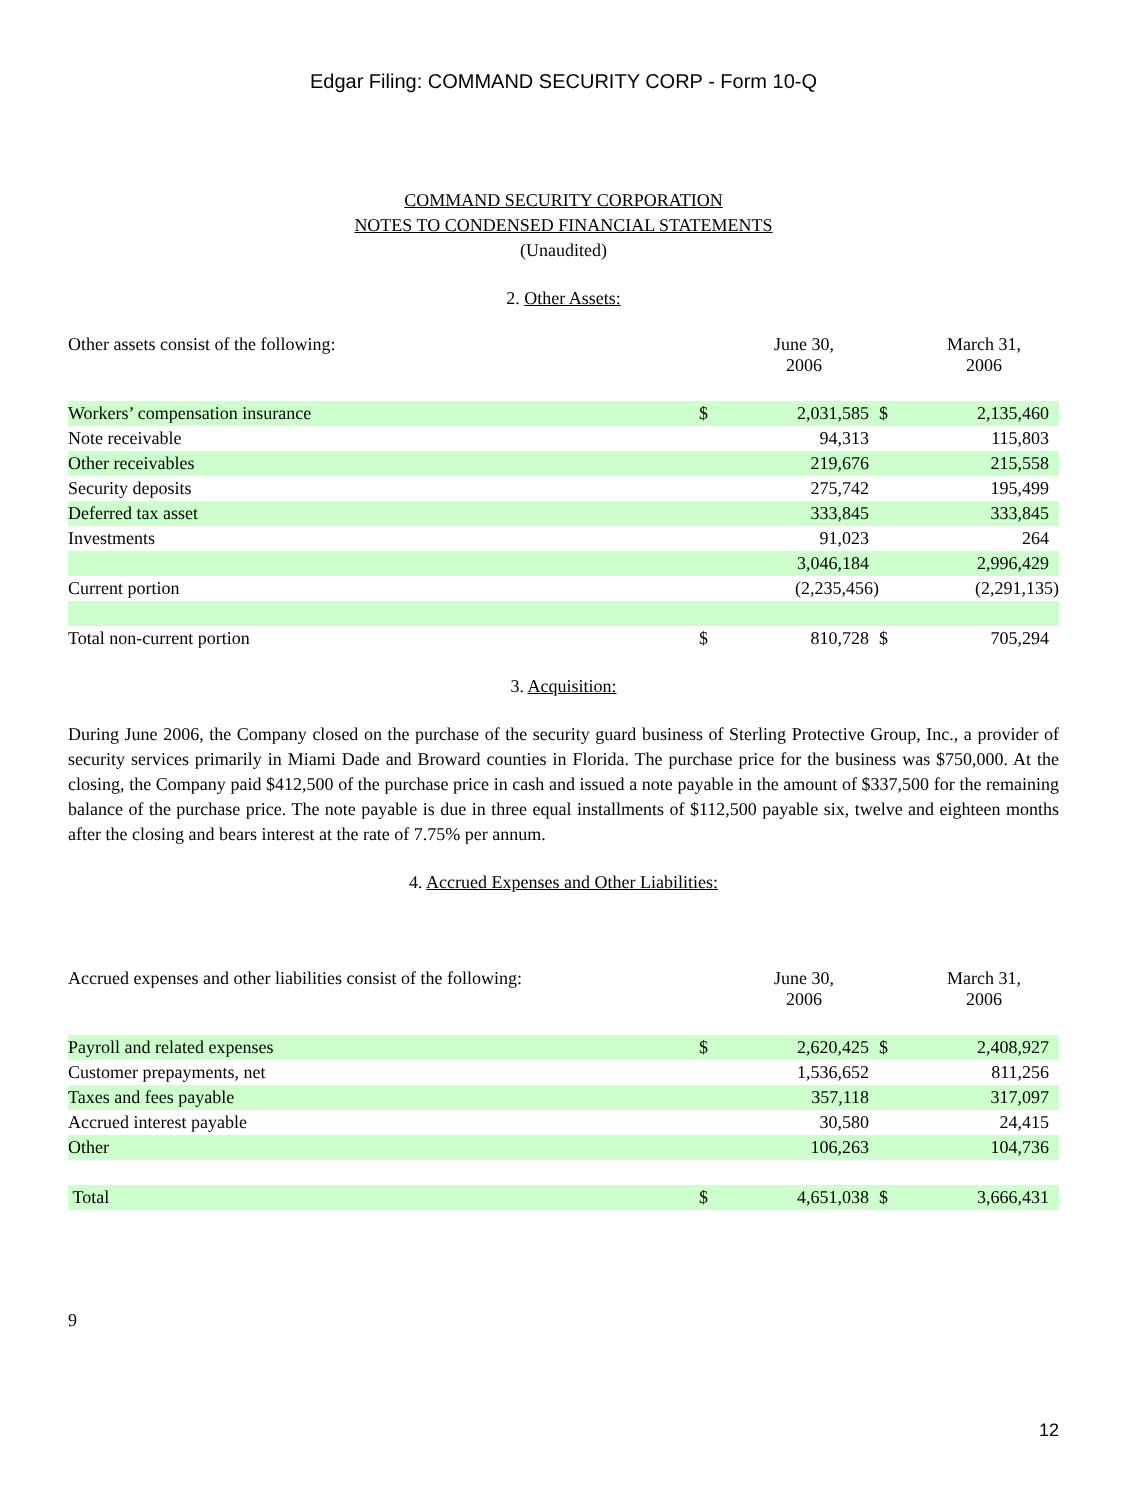Edgar Filing: COMMAND SECURITY CORP - Form 10-Q
COMMAND SECURITY CORPORATION
NOTES TO CONDENSED FINANCIAL STATEMENTS
(Unaudited)
2. Other Assets:
| Other assets consist of the following: | | June 30, 2006 | | March 31, 2006 |
| --- | --- | --- | --- | --- |
| Workers’ compensation insurance | $ | 2,031,585 | $ | 2,135,460 |
| Note receivable | | 94,313 | | 115,803 |
| Other receivables | | 219,676 | | 215,558 |
| Security deposits | | 275,742 | | 195,499 |
| Deferred tax asset | | 333,845 | | 333,845 |
| Investments | | 91,023 | | 264 |
| | | 3,046,184 | | 2,996,429 |
| Current portion | | (2,235,456) | | (2,291,135) |
| Total non-current portion | $ | 810,728 | $ | 705,294 |
3. Acquisition:
During June 2006, the Company closed on the purchase of the security guard business of Sterling Protective Group, Inc., a provider of security services primarily in Miami Dade and Broward counties in Florida. The purchase price for the business was $750,000. At the closing, the Company paid $412,500 of the purchase price in cash and issued a note payable in the amount of $337,500 for the remaining balance of the purchase price. The note payable is due in three equal installments of $112,500 payable six, twelve and eighteen months after the closing and bears interest at the rate of 7.75% per annum.
4. Accrued Expenses and Other Liabilities:
| Accrued expenses and other liabilities consist of the following: | | June 30, 2006 | | March 31, 2006 |
| --- | --- | --- | --- | --- |
| Payroll and related expenses | $ | 2,620,425 | $ | 2,408,927 |
| Customer prepayments, net | | 1,536,652 | | 811,256 |
| Taxes and fees payable | | 357,118 | | 317,097 |
| Accrued interest payable | | 30,580 | | 24,415 |
| Other | | 106,263 | | 104,736 |
| Total | $ | 4,651,038 | $ | 3,666,431 |
9
12